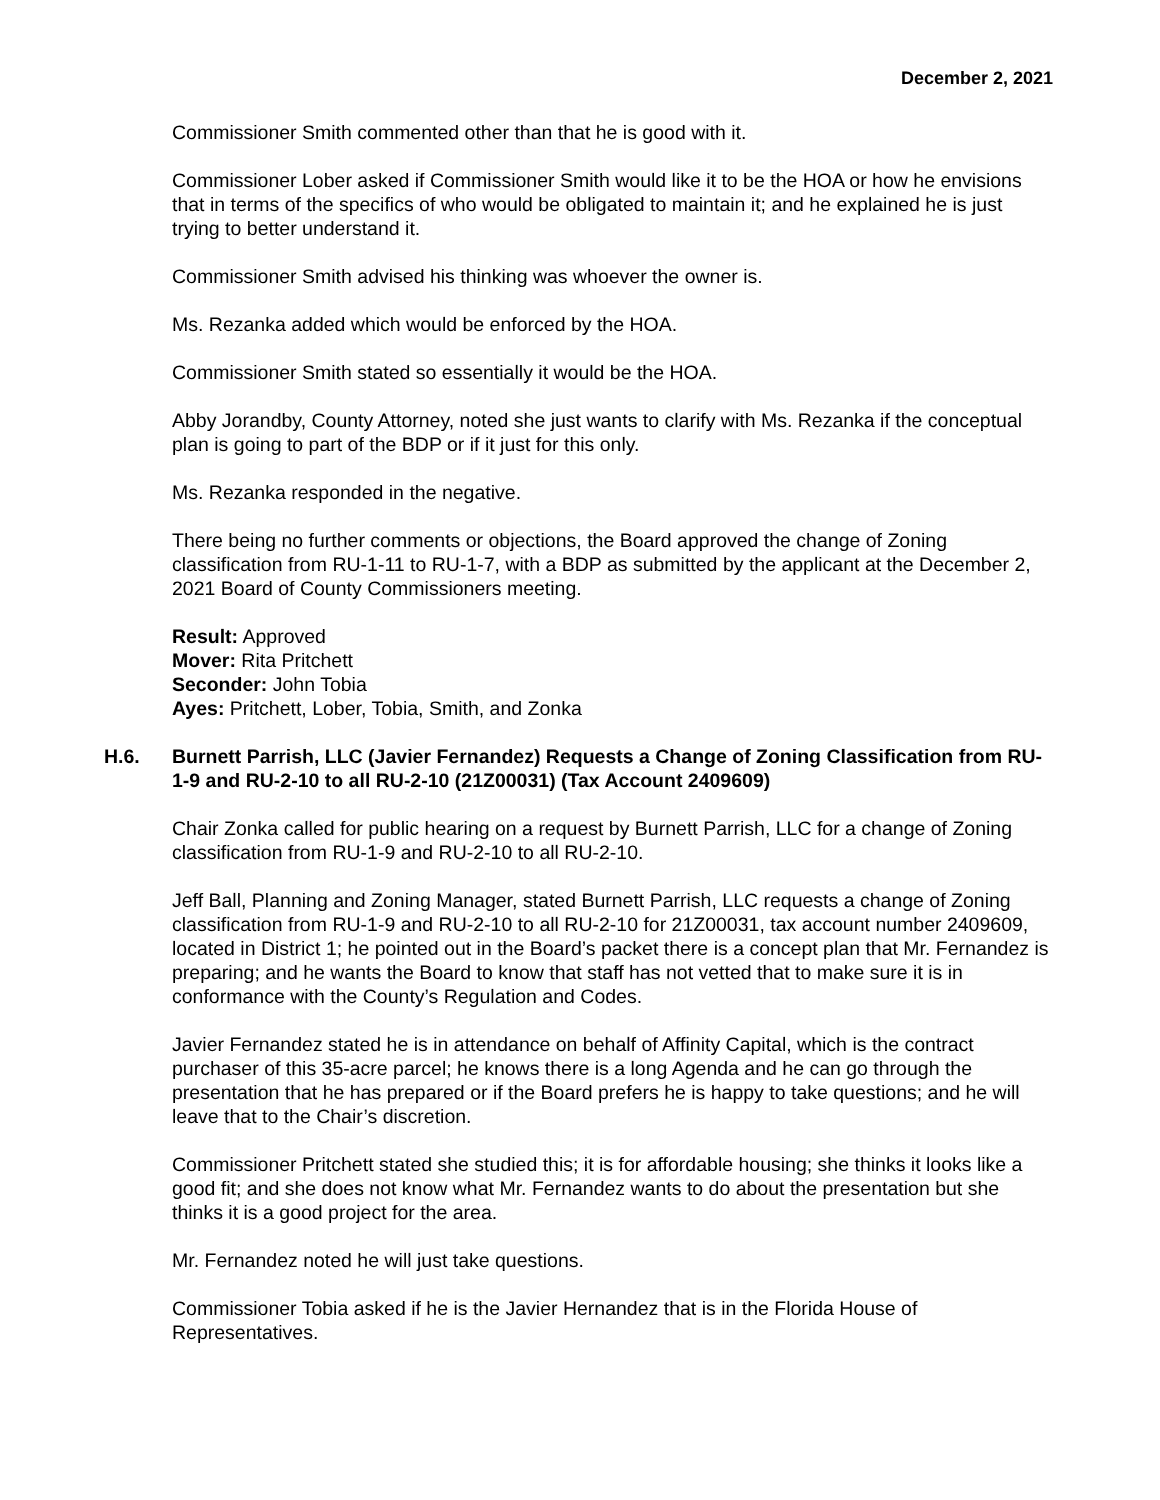December 2, 2021
Commissioner Smith commented other than that he is good with it.
Commissioner Lober asked if Commissioner Smith would like it to be the HOA or how he envisions that in terms of the specifics of who would be obligated to maintain it; and he explained he is just trying to better understand it.
Commissioner Smith advised his thinking was whoever the owner is.
Ms. Rezanka added which would be enforced by the HOA.
Commissioner Smith stated so essentially it would be the HOA.
Abby Jorandby, County Attorney, noted she just wants to clarify with Ms. Rezanka if the conceptual plan is going to part of the BDP or if it just for this only.
Ms. Rezanka responded in the negative.
There being no further comments or objections, the Board approved the change of Zoning classification from RU-1-11 to RU-1-7, with a BDP as submitted by the applicant at the December 2, 2021 Board of County Commissioners meeting.
Result: Approved
Mover: Rita Pritchett
Seconder: John Tobia
Ayes: Pritchett, Lober, Tobia, Smith, and Zonka
H.6. Burnett Parrish, LLC (Javier Fernandez) Requests a Change of Zoning Classification from RU-1-9 and RU-2-10 to all RU-2-10 (21Z00031) (Tax Account 2409609)
Chair Zonka called for public hearing on a request by Burnett Parrish, LLC for a change of Zoning classification from RU-1-9 and RU-2-10 to all RU-2-10.
Jeff Ball, Planning and Zoning Manager, stated Burnett Parrish, LLC requests a change of Zoning classification from RU-1-9 and RU-2-10 to all RU-2-10 for 21Z00031, tax account number 2409609, located in District 1; he pointed out in the Board’s packet there is a concept plan that Mr. Fernandez is preparing; and he wants the Board to know that staff has not vetted that to make sure it is in conformance with the County’s Regulation and Codes.
Javier Fernandez stated he is in attendance on behalf of Affinity Capital, which is the contract purchaser of this 35-acre parcel; he knows there is a long Agenda and he can go through the presentation that he has prepared or if the Board prefers he is happy to take questions; and he will leave that to the Chair’s discretion.
Commissioner Pritchett stated she studied this; it is for affordable housing; she thinks it looks like a good fit; and she does not know what Mr. Fernandez wants to do about the presentation but she thinks it is a good project for the area.
Mr. Fernandez noted he will just take questions.
Commissioner Tobia asked if he is the Javier Hernandez that is in the Florida House of Representatives.